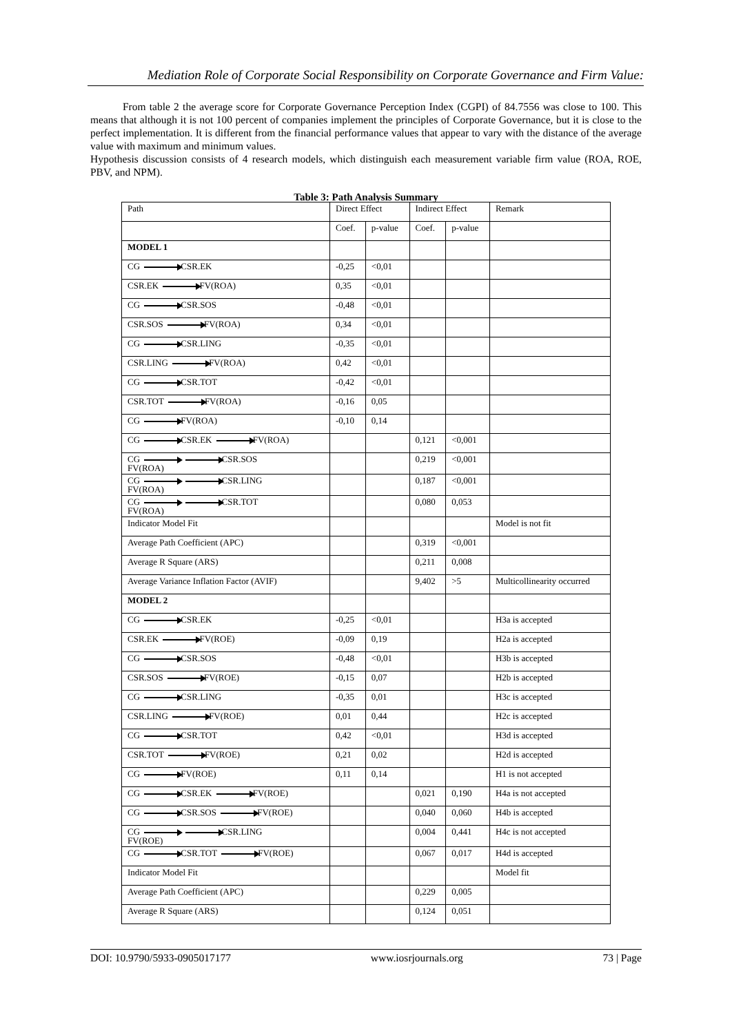Mediation Role of Corporate Social Responsibility on Corporate Governance and Firm Value:
From table 2 the average score for Corporate Governance Perception Index (CGPI) of 84.7556 was close to 100. This means that although it is not 100 percent of companies implement the principles of Corporate Governance, but it is close to the perfect implementation. It is different from the financial performance values that appear to vary with the distance of the average value with maximum and minimum values.
Hypothesis discussion consists of 4 research models, which distinguish each measurement variable firm value (ROA, ROE, PBV, and NPM).
Table 3: Path Analysis Summary
| Path | Direct Effect | | Indirect Effect | | Remark |
| | Coef. | p-value | Coef. | p-value | |
| MODEL 1 | | | | | |
| CG CSR.EK | -0,25 | <0,01 | | | |
| CSR.EK FV(ROA) | 0,35 | <0,01 | | | |
| CG CSR.SOS | -0,48 | <0,01 | | | |
| CSR.SOS FV(ROA) | 0,34 | <0,01 | | | |
| CG CSR.LING | -0,35 | <0,01 | | | |
| CSR.LING FV(ROA) | 0,42 | <0,01 | | | |
| CG CSR.TOT | -0,42 | <0,01 | | | |
| CSR.TOT FV(ROA) | -0,16 | 0,05 | | | |
| CG FV(ROA) | -0,10 | 0,14 | | | |
| CG CSR.EK FV(ROA) | | | 0,121 | <0,001 | |
| CG CSR.SOS FV(ROA) | | | 0,219 | <0,001 | |
| CG CSR.LING FV(ROA) | | | 0,187 | <0,001 | |
| CG CSR.TOT FV(ROA) | | | 0,080 | 0,053 | |
| Indicator Model Fit | | | | | Model is not fit |
| Average Path Coefficient (APC) | | | 0,319 | <0,001 | |
| Average R Square (ARS) | | | 0,211 | 0,008 | |
| Average Variance Inflation Factor (AVIF) | | | 9,402 | >5 | Multicollinearity occurred |
| MODEL 2 | | | | | |
| CG CSR.EK | -0,25 | <0,01 | | | H3a is accepted |
| CSR.EK FV(ROE) | -0,09 | 0,19 | | | H2a is accepted |
| CG CSR.SOS | -0,48 | <0,01 | | | H3b is accepted |
| CSR.SOS FV(ROE) | -0,15 | 0,07 | | | H2b is accepted |
| CG CSR.LING | -0,35 | 0,01 | | | H3c is accepted |
| CSR.LING FV(ROE) | 0,01 | 0,44 | | | H2c is accepted |
| CG CSR.TOT | 0,42 | <0,01 | | | H3d is accepted |
| CSR.TOT FV(ROE) | 0,21 | 0,02 | | | H2d is accepted |
| CG FV(ROE) | 0,11 | 0,14 | | | H1 is not accepted |
| CG CSR.EK FV(ROE) | | | 0,021 | 0,190 | H4a is not accepted |
| CG CSR.SOS FV(ROE) | | | 0,040 | 0,060 | H4b is accepted |
| CG CSR.LING FV(ROE) | | | 0,004 | 0,441 | H4c is not accepted |
| CG CSR.TOT FV(ROE) | | | 0,067 | 0,017 | H4d is accepted |
| Indicator Model Fit | | | | | Model fit |
| Average Path Coefficient (APC) | | | 0,229 | 0,005 | |
| Average R Square (ARS) | | | 0,124 | 0,051 | |
DOI: 10.9790/5933-0905017177 www.iosrjournals.org 73 | Page